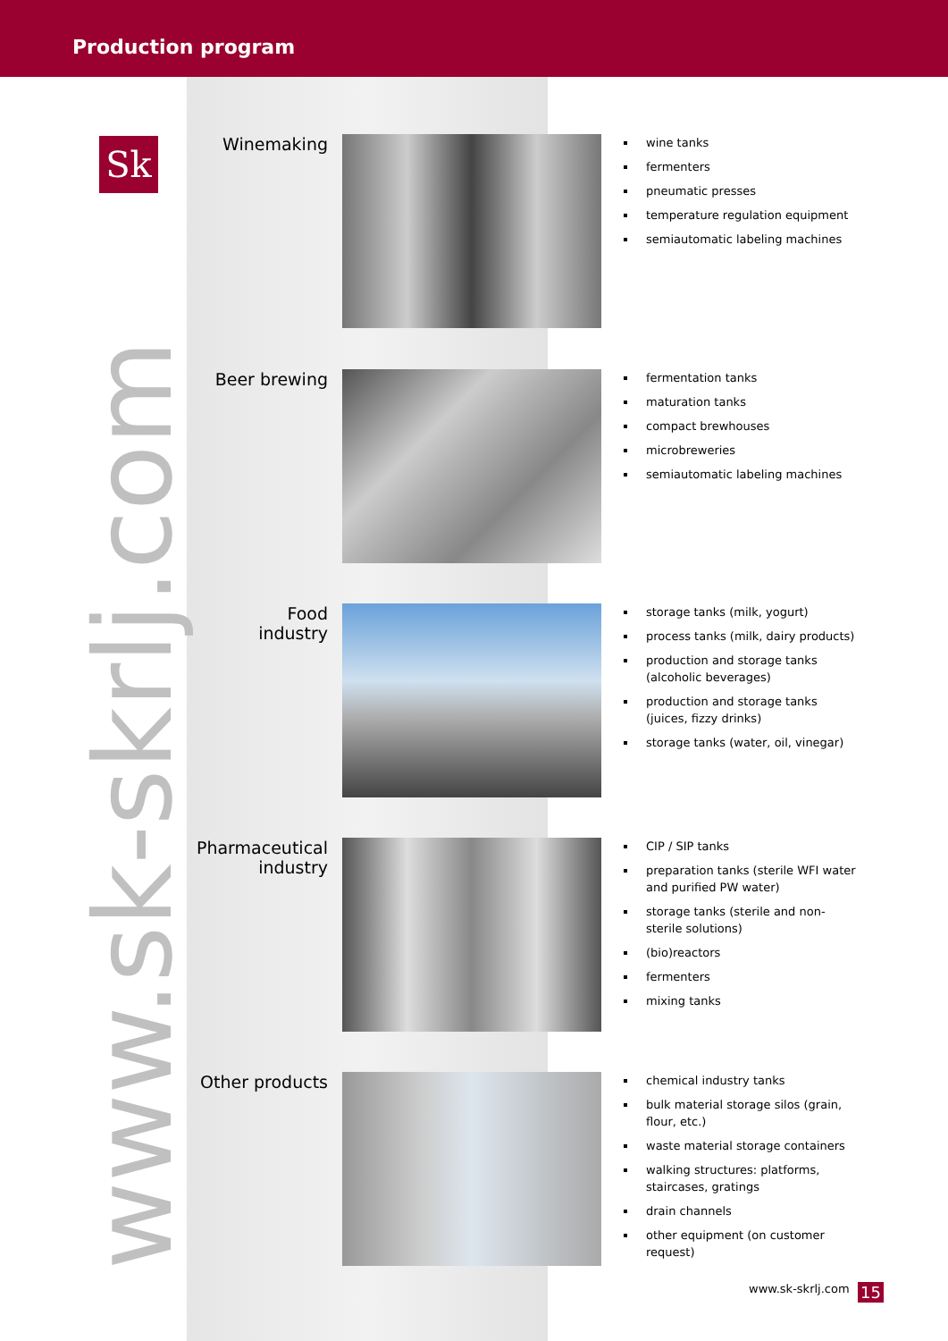Production program
Sk
www.sk-skrlj.com
Winemaking
wine tanks
fermenters
pneumatic presses
temperature regulation equipment
semiautomatic labeling machines
Beer brewing
fermentation tanks
maturation tanks
compact brewhouses
microbreweries
semiautomatic labeling machines
Food
industry
storage tanks (milk, yogurt)
process tanks (milk, dairy products)
production and storage tanks (alcoholic beverages)
production and storage tanks (juices, fizzy drinks)
storage tanks (water, oil, vinegar)
Pharmaceutical
industry
CIP / SIP tanks
preparation tanks (sterile WFI water and purified PW water)
storage tanks (sterile and non-sterile solutions)
(bio)reactors
fermenters
mixing tanks
Other products
chemical industry tanks
bulk material storage silos (grain, flour, etc.)
waste material storage containers
walking structures: platforms, staircases, gratings
drain channels
other equipment (on customer request)
www.sk-skrlj.com 15